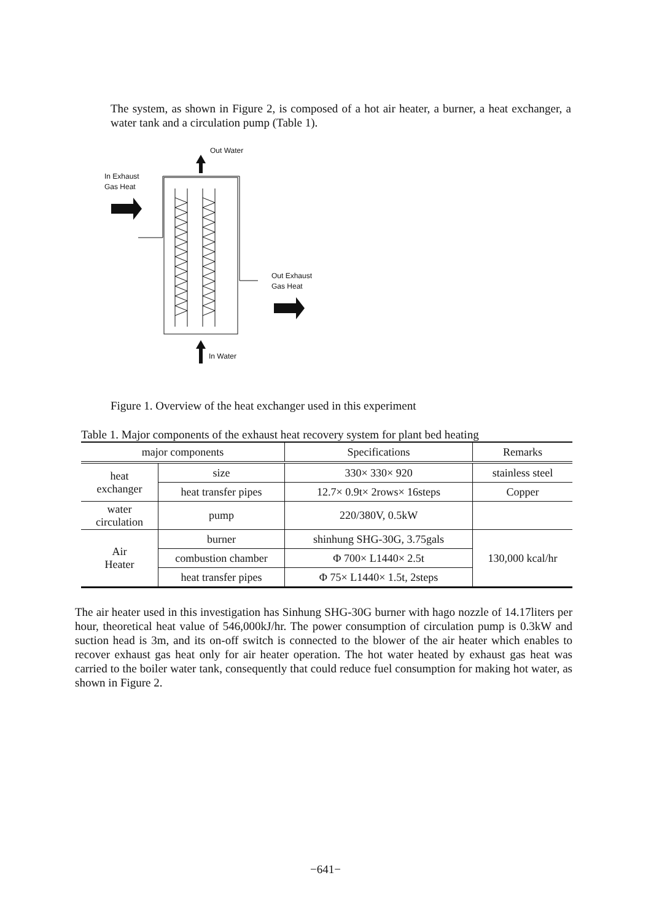The system, as shown in Figure 2, is composed of a hot air heater, a burner, a heat exchanger, a water tank and a circulation pump (Table 1).
Out Water
In Exhaust
Gas Heat
Out Exhaust
Gas Heat
In Water
Figure 1. Overview of the heat exchanger used in this experiment
Table 1. Major components of the exhaust heat recovery system for plant bed heating
| major components | | Specifications | Remarks |
| --- | --- | --- | --- |
| heat exchanger | size | 330× 330× 920 | stainless steel |
| | heat transfer pipes | 12.7× 0.9t× 2rows× 16steps | Copper |
| water circulation | pump | 220/380V, 0.5kW | |
| Air Heater | burner | shinhung SHG-30G, 3.75gals | 130,000 kcal/hr |
| | combustion chamber | Φ 700× L1440× 2.5t | |
| | heat transfer pipes | Φ 75× L1440× 1.5t, 2steps | |
The air heater used in this investigation has Sinhung SHG-30G burner with hago nozzle of 14.17liters per hour, theoretical heat value of 546,000kJ/hr. The power consumption of circulation pump is 0.3kW and suction head is 3m, and its on-off switch is connected to the blower of the air heater which enables to recover exhaust gas heat only for air heater operation. The hot water heated by exhaust gas heat was carried to the boiler water tank, consequently that could reduce fuel consumption for making hot water, as shown in Figure 2.
−641−